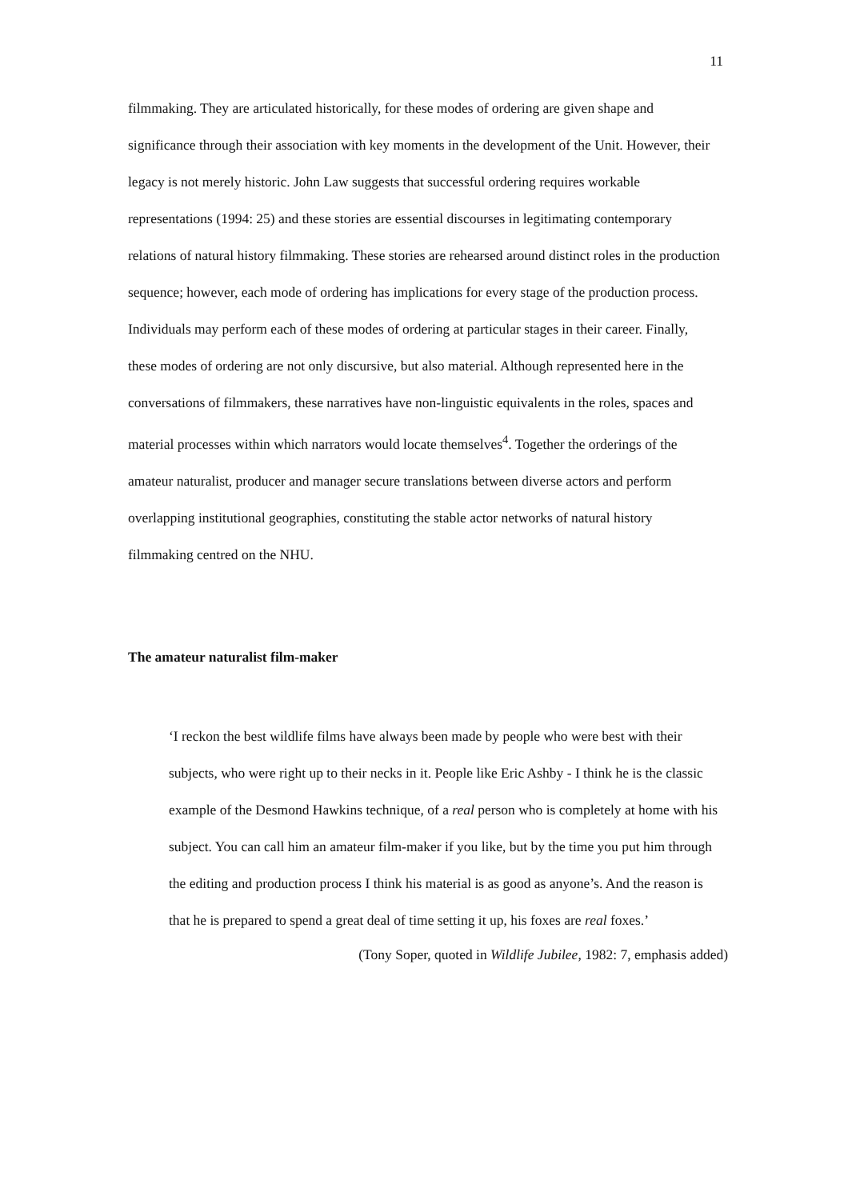11
filmmaking. They are articulated historically, for these modes of ordering are given shape and significance through their association with key moments in the development of the Unit. However, their legacy is not merely historic. John Law suggests that successful ordering requires workable representations (1994: 25) and these stories are essential discourses in legitimating contemporary relations of natural history filmmaking. These stories are rehearsed around distinct roles in the production sequence; however, each mode of ordering has implications for every stage of the production process. Individuals may perform each of these modes of ordering at particular stages in their career. Finally, these modes of ordering are not only discursive, but also material. Although represented here in the conversations of filmmakers, these narratives have non-linguistic equivalents in the roles, spaces and material processes within which narrators would locate themselves<sup>4</sup>. Together the orderings of the amateur naturalist, producer and manager secure translations between diverse actors and perform overlapping institutional geographies, constituting the stable actor networks of natural history filmmaking centred on the NHU.
The amateur naturalist film-maker
‘I reckon the best wildlife films have always been made by people who were best with their subjects, who were right up to their necks in it. People like Eric Ashby - I think he is the classic example of the Desmond Hawkins technique, of a real person who is completely at home with his subject. You can call him an amateur film-maker if you like, but by the time you put him through the editing and production process I think his material is as good as anyone’s. And the reason is that he is prepared to spend a great deal of time setting it up, his foxes are real foxes.’
(Tony Soper, quoted in Wildlife Jubilee, 1982: 7, emphasis added)